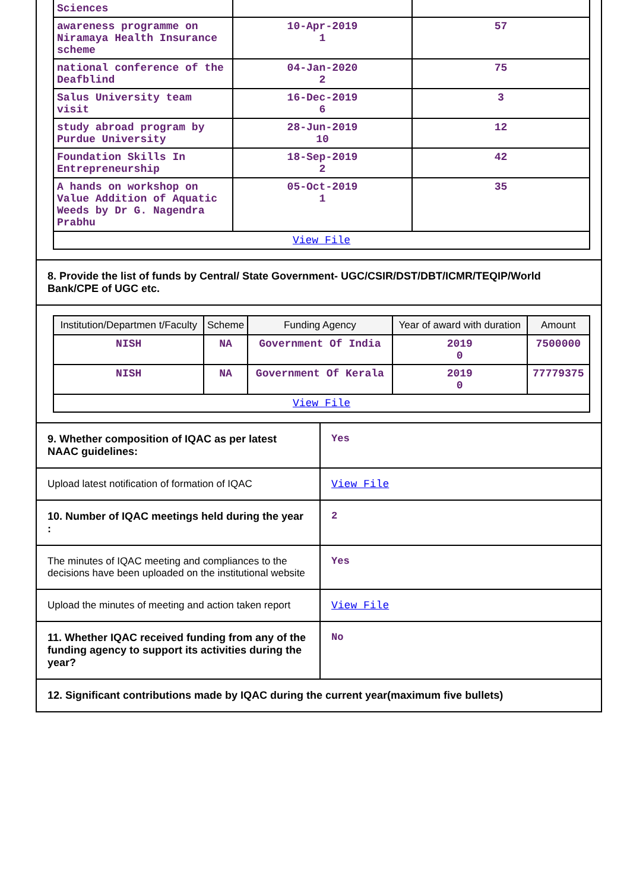| Sciences | | |
| awareness programme on Niramaya Health Insurance scheme | 10-Apr-2019 1 | 57 |
| national conference of the Deafblind | 04-Jan-2020 2 | 75 |
| Salus University team visit | 16-Dec-2019 6 | 3 |
| study abroad program by Purdue University | 28-Jun-2019 10 | 12 |
| Foundation Skills In Entrepreneurship | 18-Sep-2019 2 | 42 |
| A hands on workshop on Value Addition of Aquatic Weeds by Dr G. Nagendra Prabhu | 05-Oct-2019 1 | 35 |
| View File | | |
8. Provide the list of funds by Central/ State Government- UGC/CSIR/DST/DBT/ICMR/TEQIP/World Bank/CPE of UGC etc.
| Institution/Departmen t/Faculty | Scheme | Funding Agency | Year of award with duration | Amount |
| --- | --- | --- | --- | --- |
| NISH | NA | Government Of India | 2019 0 | 7500000 |
| NISH | NA | Government Of Kerala | 2019 0 | 77779375 |
| View File | | | | |
| 9. Whether composition of IQAC as per latest NAAC guidelines: | Yes |
| Upload latest notification of formation of IQAC | View File |
| 10. Number of IQAC meetings held during the year : | 2 |
| The minutes of IQAC meeting and compliances to the decisions have been uploaded on the institutional website | Yes |
| Upload the minutes of meeting and action taken report | View File |
| 11. Whether IQAC received funding from any of the funding agency to support its activities during the year? | No |
| 12. Significant contributions made by IQAC during the current year(maximum five bullets) | |